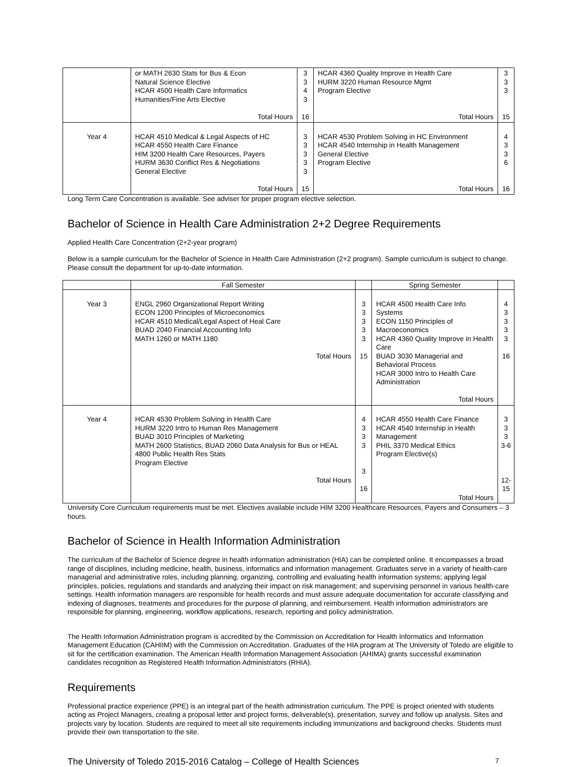| | or MATH 2630 Stats for Bus & Econ Natural Science Elective HCAR 4500 Health Care Informatics Humanities/Fine Arts Elective Total Hours | 3 3 4 3 16 | HCAR 4360 Quality Improve in Health Care HURM 3220 Human Resource Mgmt Program Elective Total Hours | 3 3 3 15 |
| Year 4 | HCAR 4510 Medical & Legal Aspects of HC HCAR 4550 Health Care Finance HIM 3200 Health Care Resources, Payers HURM 3630 Conflict Res & Negotiations General Elective Total Hours | 3 3 3 3 3 15 | HCAR 4530 Problem Solving in HC Environment HCAR 4540 Internship in Health Management General Elective Program Elective Total Hours | 4 3 3 6 16 |
Long Term Care Concentration is available. See adviser for proper program elective selection.
Bachelor of Science in Health Care Administration 2+2 Degree Requirements
Applied Health Care Concentration (2+2-year program)
Below is a sample curriculum for the Bachelor of Science in Health Care Administration (2+2 program). Sample curriculum is subject to change. Please consult the department for up-to-date information.
| | Fall Semester | | Spring Semester | |
| --- | --- | --- | --- | --- |
| Year 3 | ENGL 2960 Organizational Report Writing ECON 1200 Principles of Microeconomics HCAR 4510 Medical/Legal Aspect of Heal Care BUAD 2040 Financial Accounting Info MATH 1260 or MATH 1180 Total Hours | 3 3 3 3 3 15 | HCAR 4500 Health Care Info Systems ECON 1150 Principles of Macroeconomics HCAR 4360 Quality Improve in Health Care BUAD 3030 Managerial and Behavioral Process HCAR 3000 Intro to Health Care Administration Total Hours | 4 3 3 3 3 16 |
| Year 4 | HCAR 4530 Problem Solving in Health Care HURM 3220 Intro to Human Res Management BUAD 3010 Principles of Marketing MATH 2600 Statistics, BUAD 2060 Data Analysis for Bus or HEAL 4800 Public Health Res Stats Program Elective Total Hours | 4 3 3 3 3 16 | HCAR 4550 Health Care Finance HCAR 4540 Internship in Health Management PHIL 3370 Medical Ethics Program Elective(s) Total Hours | 3 3 3 3-6 12- 15 |
University Core Curriculum requirements must be met. Electives available include HIM 3200 Healthcare Resources, Payers and Consumers – 3 hours.
Bachelor of Science in Health Information Administration
The curriculum of the Bachelor of Science degree in health information administration (HIA) can be completed online. It encompasses a broad range of disciplines, including medicine, health, business, informatics and information management. Graduates serve in a variety of health-care managerial and administrative roles, including planning, organizing, controlling and evaluating health information systems; applying legal principles, policies, regulations and standards and analyzing their impact on risk management; and supervising personnel in various health-care settings. Health information managers are responsible for health records and must assure adequate documentation for accurate classifying and indexing of diagnoses, treatments and procedures for the purpose of planning, and reimbursement. Health information administrators are responsible for planning, engineering, workflow applications, research, reporting and policy administration.
The Health Information Administration program is accredited by the Commission on Accreditation for Health Informatics and Information Management Education (CAHIIM) with the Commission on Accreditation. Graduates of the HIA program at The University of Toledo are eligible to sit for the certification examination. The American Health Information Management Association (AHIMA) grants successful examination candidates recognition as Registered Health Information Administrators (RHIA).
Requirements
Professional practice experience (PPE) is an integral part of the health administration curriculum. The PPE is project oriented with students acting as Project Managers, creating a proposal letter and project forms, deliverable(s), presentation, survey and follow up analysis. Sites and projects vary by location. Students are required to meet all site requirements including immunizations and background checks. Students must provide their own transportation to the site.
The University of Toledo 2015-2016 Catalog – College of Health Sciences 7